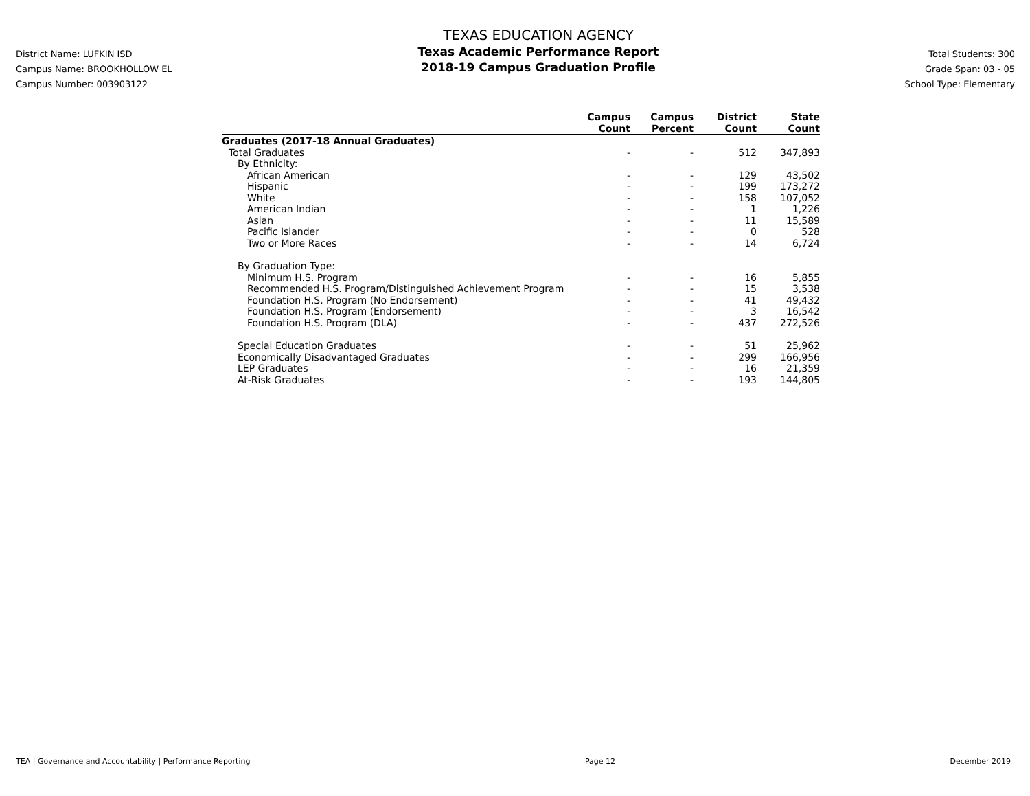District Name: LUFKIN ISD
Campus Name: BROOKHOLLOW EL
Campus Number: 003903122
TEXAS EDUCATION AGENCY
Texas Academic Performance Report
2018-19 Campus Graduation Profile
Total Students: 300
Grade Span: 03 - 05
School Type: Elementary
| | Campus Count | Campus Percent | District Count | State Count |
| --- | --- | --- | --- | --- |
| Graduates (2017-18 Annual Graduates) | | | | |
| Total Graduates | - | - | 512 | 347,893 |
| By Ethnicity: | | | | |
| African American | - | - | 129 | 43,502 |
| Hispanic | - | - | 199 | 173,272 |
| White | - | - | 158 | 107,052 |
| American Indian | - | - | 1 | 1,226 |
| Asian | - | - | 11 | 15,589 |
| Pacific Islander | - | - | 0 | 528 |
| Two or More Races | - | - | 14 | 6,724 |
| By Graduation Type: | | | | |
| Minimum H.S. Program | - | - | 16 | 5,855 |
| Recommended H.S. Program/Distinguished Achievement Program | - | - | 15 | 3,538 |
| Foundation H.S. Program (No Endorsement) | - | - | 41 | 49,432 |
| Foundation H.S. Program (Endorsement) | - | - | 3 | 16,542 |
| Foundation H.S. Program (DLA) | - | - | 437 | 272,526 |
| Special Education Graduates | - | - | 51 | 25,962 |
| Economically Disadvantaged Graduates | - | - | 299 | 166,956 |
| LEP Graduates | - | - | 16 | 21,359 |
| At-Risk Graduates | - | - | 193 | 144,805 |
TEA | Governance and Accountability | Performance Reporting Page 12 December 2019